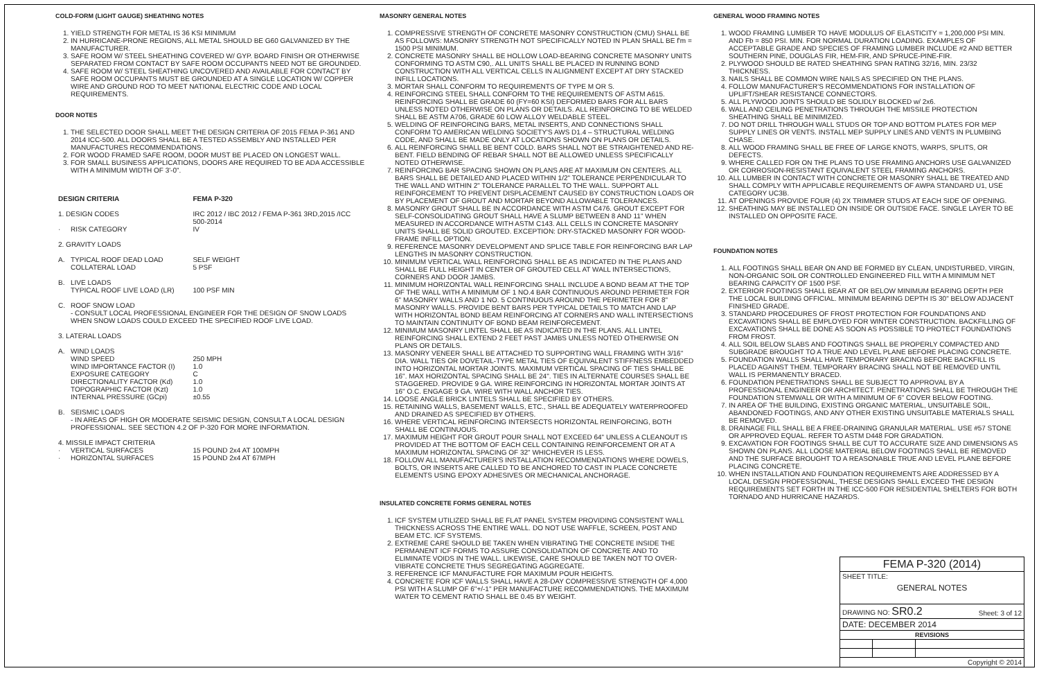COLD-FORM (LIGHT GAUGE) SHEATHING NOTES
1. YIELD STRENGTH FOR METAL IS 36 KSI MINIMUM
2. IN HURRICANE-PRONE REGIONS, ALL METAL SHOULD BE G60 GALVANIZED BY THE MANUFACTURER.
3. SAFE ROOM W/ STEEL SHEATHING COVERED W/ GYP. BOARD FINISH OR OTHERWISE SEPARATED FROM CONTACT BY SAFE ROOM OCCUPANTS NEED NOT BE GROUNDED.
4. SAFE ROOM W/ STEEL SHEATHING UNCOVERED AND AVAILABLE FOR CONTACT BY SAFE ROOM OCCUPANTS MUST BE GROUNDED AT A SINGLE LOCATION W/ COPPER WIRE AND GROUND ROD TO MEET NATIONAL ELECTRIC CODE AND LOCAL REQUIREMENTS.
DOOR NOTES
1. THE SELECTED DOOR SHALL MEET THE DESIGN CRITERIA OF 2015 FEMA P-361 AND 2014 ICC-500. ALL DOORS SHALL BE A TESTED ASSEMBLY AND INSTALLED PER MANUFACTURES RECOMMENDATIONS.
2. FOR WOOD FRAMED SAFE ROOM, DOOR MUST BE PLACED ON LONGEST WALL.
3. FOR SMALL BUSINESS APPLICATIONS, DOORS ARE REQUIRED TO BE ADA ACCESSIBLE WITH A MINIMUM WIDTH OF 3'-0".
| DESIGN CRITERIA | | FEMA P-320 |
| 1. DESIGN CODES | | IRC 2012 / IBC 2012 / FEMA P-361 3RD,2015 /ICC 500-2014 |
| · | RISK CATEGORY | IV |
| 2. GRAVITY LOADS | | |
| A. | TYPICAL ROOF DEAD LOAD COLLATERAL LOAD | SELF WEIGHT 5 PSF |
| B. | LIVE LOADS TYPICAL ROOF LIVE LOAD (LR) | 100 PSF MIN |
| C. | ROOF SNOW LOAD - CONSULT LOCAL PROFESSIONAL ENGINEER FOR THE DESIGN OF SNOW LOADS WHEN SNOW LOADS COULD EXCEED THE SPECIFIED ROOF LIVE LOAD. | |
| 3. LATERAL LOADS | | |
| A. | WIND LOADS WIND SPEED WIND IMPORTANCE FACTOR (I) EXPOSURE CATEGORY DIRECTIONALITY FACTOR (Kd) TOPOGRAPHIC FACTOR (Kzt) INTERNAL PRESSURE (GCpi) | 250 MPH 1.0 C 1.0 1.0 ±0.55 |
| B. | SEISMIC LOADS - IN AREAS OF HIGH OR MODERATE SEISMIC DESIGN, CONSULT A LOCAL DESIGN PROFESSIONAL. SEE SECTION 4.2 OF P-320 FOR MORE INFORMATION. | |
| 4. MISSILE IMPACT CRITERIA | | |
| · | VERTICAL SURFACES | 15 POUND 2x4 AT 100MPH |
| · | HORIZONTAL SURFACES | 15 POUND 2x4 AT 67MPH |
MASONRY GENERAL NOTES
1. COMPRESSIVE STRENGTH OF CONCRETE MASONRY CONSTRUCTION (CMU) SHALL BE AS FOLLOWS: MASONRY STRENGTH NOT SPECIFICALLY NOTED IN PLAN SHALL BE f'm = 1500 PSI MINIMUM.
2. CONCRETE MASONRY SHALL BE HOLLOW LOAD-BEARING CONCRETE MASONRY UNITS CONFORMING TO ASTM C90,. ALL UNITS SHALL BE PLACED IN RUNNING BOND CONSTRUCTION WITH ALL VERTICAL CELLS IN ALIGNMENT EXCEPT AT DRY STACKED INFILL LOCATIONS.
3. MORTAR SHALL CONFORM TO REQUIREMENTS OF TYPE M OR S.
4. REINFORCING STEEL SHALL CONFORM TO THE REQUIREMENTS OF ASTM A615. REINFORCING SHALL BE GRADE 60 (FY=60 KSI) DEFORMED BARS FOR ALL BARS UNLESS NOTED OTHERWISE ON PLANS OR DETAILS. ALL REINFORCING TO BE WELDED SHALL BE ASTM A706, GRADE 60 LOW ALLOY WELDABLE STEEL.
5. WELDING OF REINFORCING BARS, METAL INSERTS, AND CONNECTIONS SHALL CONFORM TO AMERICAN WELDING SOCIETY'S AWS D1.4 – STRUCTURAL WELDING CODE, AND SHALL BE MADE ONLY AT LOCATIONS SHOWN ON PLANS OR DETAILS.
6. ALL REINFORCING SHALL BE BENT COLD. BARS SHALL NOT BE STRAIGHTENED AND RE-BENT. FIELD BENDING OF REBAR SHALL NOT BE ALLOWED UNLESS SPECIFICALLY NOTED OTHERWISE.
7. REINFORCING BAR SPACING SHOWN ON PLANS ARE AT MAXIMUM ON CENTERS. ALL BARS SHALL BE DETAILED AND PLACED WITHIN 1/2" TOLERANCE PERPENDICULAR TO THE WALL AND WITHIN 2" TOLERANCE PARALLEL TO THE WALL. SUPPORT ALL REINFORCEMENT TO PREVENT DISPLACEMENT CAUSED BY CONSTRUCTION LOADS OR BY PLACEMENT OF GROUT AND MORTAR BEYOND ALLOWABLE TOLERANCES.
8. MASONRY GROUT SHALL BE IN ACCORDANCE WITH ASTM C476. GROUT EXCEPT FOR SELF-CONSOLIDATING GROUT SHALL HAVE A SLUMP BETWEEN 8 AND 11" WHEN MEASURED IN ACCORDANCE WITH ASTM C143. ALL CELLS IN CONCRETE MASONRY UNITS SHALL BE SOLID GROUTED. EXCEPTION: DRY-STACKED MASONRY FOR WOOD-FRAME INFILL OPTION.
9. REFERENCE MASONRY DEVELOPMENT AND SPLICE TABLE FOR REINFORCING BAR LAP LENGTHS IN MASONRY CONSTRUCTION.
10. MINIMUM VERTICAL WALL REINFORCING SHALL BE AS INDICATED IN THE PLANS AND SHALL BE FULL HEIGHT IN CENTER OF GROUTED CELL AT WALL INTERSECTIONS, CORNERS AND DOOR JAMBS.
11. MINIMUM HORIZONTAL WALL REINFORCING SHALL INCLUDE A BOND BEAM AT THE TOP OF THE WALL WITH A MINIMUM OF 1 NO.4 BAR CONTINUOUS AROUND PERIMETER FOR 6" MASONRY WALLS AND 1 NO. 5 CONTINUOUS AROUND THE PERIMETER FOR 8" MASONRY WALLS. PROVIDE BENT BARS PER TYPICAL DETAILS TO MATCH AND LAP WITH HORIZONTAL BOND BEAM REINFORCING AT CORNERS AND WALL INTERSECTIONS TO MAINTAIN CONTINUITY OF BOND BEAM REINFORCEMENT.
12. MINIMUM MASONRY LINTEL SHALL BE AS INDICATED IN THE PLANS. ALL LINTEL REINFORCING SHALL EXTEND 2 FEET PAST JAMBS UNLESS NOTED OTHERWISE ON PLANS OR DETAILS.
13. MASONRY VENEER SHALL BE ATTACHED TO SUPPORTING WALL FRAMING WITH 3/16" DIA. WALL TIES OR DOVETAIL-TYPE METAL TIES OF EQUIVALENT STIFFNESS EMBEDDED INTO HORIZONTAL MORTAR JOINTS. MAXIMUM VERTICAL SPACING OF TIES SHALL BE 16". MAX HORIZONTAL SPACING SHALL BE 24". TIES IN ALTERNATE COURSES SHALL BE STAGGERED. PROVIDE 9 GA. WIRE REINFORCING IN HORIZONTAL MORTAR JOINTS AT 16" O.C. ENGAGE 9 GA. WIRE WITH WALL ANCHOR TIES.
14. LOOSE ANGLE BRICK LINTELS SHALL BE SPECIFIED BY OTHERS.
15. RETAINING WALLS, BASEMENT WALLS, ETC., SHALL BE ADEQUATELY WATERPROOFED AND DRAINED AS SPECIFIED BY OTHERS.
16. WHERE VERTICAL REINFORCING INTERSECTS HORIZONTAL REINFORCING, BOTH SHALL BE CONTINUOUS.
17. MAXIMUM HEIGHT FOR GROUT POUR SHALL NOT EXCEED 64" UNLESS A CLEANOUT IS PROVIDED AT THE BOTTOM OF EACH CELL CONTAINING REINFORCEMENT OR AT A MAXIMUM HORIZONTAL SPACING OF 32" WHICHEVER IS LESS.
18. FOLLOW ALL MANUFACTURER'S INSTALLATION RECOMMENDATIONS WHERE DOWELS, BOLTS, OR INSERTS ARE CALLED TO BE ANCHORED TO CAST IN PLACE CONCRETE ELEMENTS USING EPOXY ADHESIVES OR MECHANICAL ANCHORAGE.
INSULATED CONCRETE FORMS GENERAL NOTES
1. ICF SYSTEM UTILIZED SHALL BE FLAT PANEL SYSTEM PROVIDING CONSISTENT WALL THICKNESS ACROSS THE ENTIRE WALL. DO NOT USE WAFFLE, SCREEN, POST AND BEAM ETC. ICF SYSTEMS.
2. EXTREME CARE SHOULD BE TAKEN WHEN VIBRATING THE CONCRETE INSIDE THE PERMANENT ICF FORMS TO ASSURE CONSOLIDATION OF CONCRETE AND TO ELIMINATE VOIDS IN THE WALL. LIKEWISE, CARE SHOULD BE TAKEN NOT TO OVER-VIBRATE CONCRETE THUS SEGREGATING AGGREGATE.
3. REFERENCE ICF MANUFACTURE FOR MAXIMUM POUR HEIGHTS.
4. CONCRETE FOR ICF WALLS SHALL HAVE A 28-DAY COMPRESSIVE STRENGTH OF 4,000 PSI WITH A SLUMP OF 6"+/-1" PER MANUFACTURE RECOMMENDATIONS. THE MAXIMUM WATER TO CEMENT RATIO SHALL BE 0.45 BY WEIGHT.
GENERAL WOOD FRAMING NOTES
1. WOOD FRAMING LUMBER TO HAVE MODULUS OF ELASTICITY = 1,200,000 PSI MIN. AND Fb = 850 PSI. MIN. FOR NORMAL DURATION LOADING. EXAMPLES OF ACCEPTABLE GRADE AND SPECIES OF FRAMING LUMBER INCLUDE #2 AND BETTER SOUTHERN PINE, DOUGLAS FIR, HEM-FIR, AND SPRUCE-PINE-FIR.
2. PLYWOOD SHOULD BE RATED SHEATHING SPAN RATING 32/16, MIN. 23/32 THICKNESS.
3. NAILS SHALL BE COMMON WIRE NAILS AS SPECIFIED ON THE PLANS.
4. FOLLOW MANUFACTURER'S RECOMMENDATIONS FOR INSTALLATION OF UPLIFT/SHEAR RESISTANCE CONNECTORS.
5. ALL PLYWOOD JOINTS SHOULD BE SOLIDLY BLOCKED w/ 2x6.
6. WALL AND CEILING PENETRATIONS THROUGH THE MISSILE PROTECTION SHEATHING SHALL BE MINIMIZED.
7. DO NOT DRILL THROUGH WALL STUDS OR TOP AND BOTTOM PLATES FOR MEP SUPPLY LINES OR VENTS. INSTALL MEP SUPPLY LINES AND VENTS IN PLUMBING CHASE.
8. ALL WOOD FRAMING SHALL BE FREE OF LARGE KNOTS, WARPS, SPLITS, OR DEFECTS.
9. WHERE CALLED FOR ON THE PLANS TO USE FRAMING ANCHORS USE GALVANIZED OR CORROSION-RESISTANT EQUIVALENT STEEL FRAMING ANCHORS.
10. ALL LUMBER IN CONTACT WITH CONCRETE OR MASONRY SHALL BE TREATED AND SHALL COMPLY WITH APPLICABLE REQUIREMENTS OF AWPA STANDARD U1, USE CATEGORY UC3B.
11. AT OPENINGS PROVIDE FOUR (4) 2X TRIMMER STUDS AT EACH SIDE OF OPENING.
12. SHEATHING MAY BE INSTALLED ON INSIDE OR OUTSIDE FACE. SINGLE LAYER TO BE INSTALLED ON OPPOSITE FACE.
FOUNDATION NOTES
1. ALL FOOTINGS SHALL BEAR ON AND BE FORMED BY CLEAN, UNDISTURBED, VIRGIN, NON-ORGANIC SOIL OR CONTROLLED ENGINEERED FILL WITH A MINIMUM NET BEARING CAPACITY OF 1500 PSF.
2. EXTERIOR FOOTINGS SHALL BEAR AT OR BELOW MINIMUM BEARING DEPTH PER THE LOCAL BUILDING OFFICIAL. MINIMUM BEARING DEPTH IS 30" BELOW ADJACENT FINISHED GRADE.
3. STANDARD PROCEDURES OF FROST PROTECTION FOR FOUNDATIONS AND EXCAVATIONS SHALL BE EMPLOYED FOR WINTER CONSTRUCTION. BACKFILLING OF EXCAVATIONS SHALL BE DONE AS SOON AS POSSIBLE TO PROTECT FOUNDATIONS FROM FROST.
4. ALL SOIL BELOW SLABS AND FOOTINGS SHALL BE PROPERLY COMPACTED AND SUBGRADE BROUGHT TO A TRUE AND LEVEL PLANE BEFORE PLACING CONCRETE.
5. FOUNDATION WALLS SHALL HAVE TEMPORARY BRACING BEFORE BACKFILL IS PLACED AGAINST THEM. TEMPORARY BRACING SHALL NOT BE REMOVED UNTIL WALL IS PERMANENTLY BRACED.
6. FOUNDATION PENETRATIONS SHALL BE SUBJECT TO APPROVAL BY A PROFESSIONAL ENGINEER OR ARCHITECT. PENETRATIONS SHALL BE THROUGH THE FOUNDATION STEMWALL OR WITH A MINIMUM OF 6" COVER BELOW FOOTING.
7. IN AREA OF THE BUILDING, EXISTING ORGANIC MATERIAL, UNSUITABLE SOIL, ABANDONED FOOTINGS, AND ANY OTHER EXISTING UNSUITABLE MATERIALS SHALL BE REMOVED.
8. DRAINAGE FILL SHALL BE A FREE-DRAINING GRANULAR MATERIAL. USE #57 STONE OR APPROVED EQUAL. REFER TO ASTM D448 FOR GRADATION.
9. EXCAVATION FOR FOOTINGS SHALL BE CUT TO ACCURATE SIZE AND DIMENSIONS AS SHOWN ON PLANS. ALL LOOSE MATERIAL BELOW FOOTINGS SHALL BE REMOVED AND THE SURFACE BROUGHT TO A REASONABLE TRUE AND LEVEL PLANE BEFORE PLACING CONCRETE.
10. WHEN INSTALLATION AND FOUNDATION REQUIREMENTS ARE ADDRESSED BY A LOCAL DESIGN PROFESSIONAL, THESE DESIGNS SHALL EXCEED THE DESIGN REQUIREMENTS SET FORTH IN THE ICC-500 FOR RESIDENTIAL SHELTERS FOR BOTH TORNADO AND HURRICANE HAZARDS.
| FEMA P-320 (2014) | | |
| SHEET TITLE: GENERAL NOTES | | |
| DRAWING NO: SR0.2 Sheet: 3 of 12 | | |
| DATE: DECEMBER 2014 | | |
| REVISIONS | | |
| Copyright © 2014 | | |